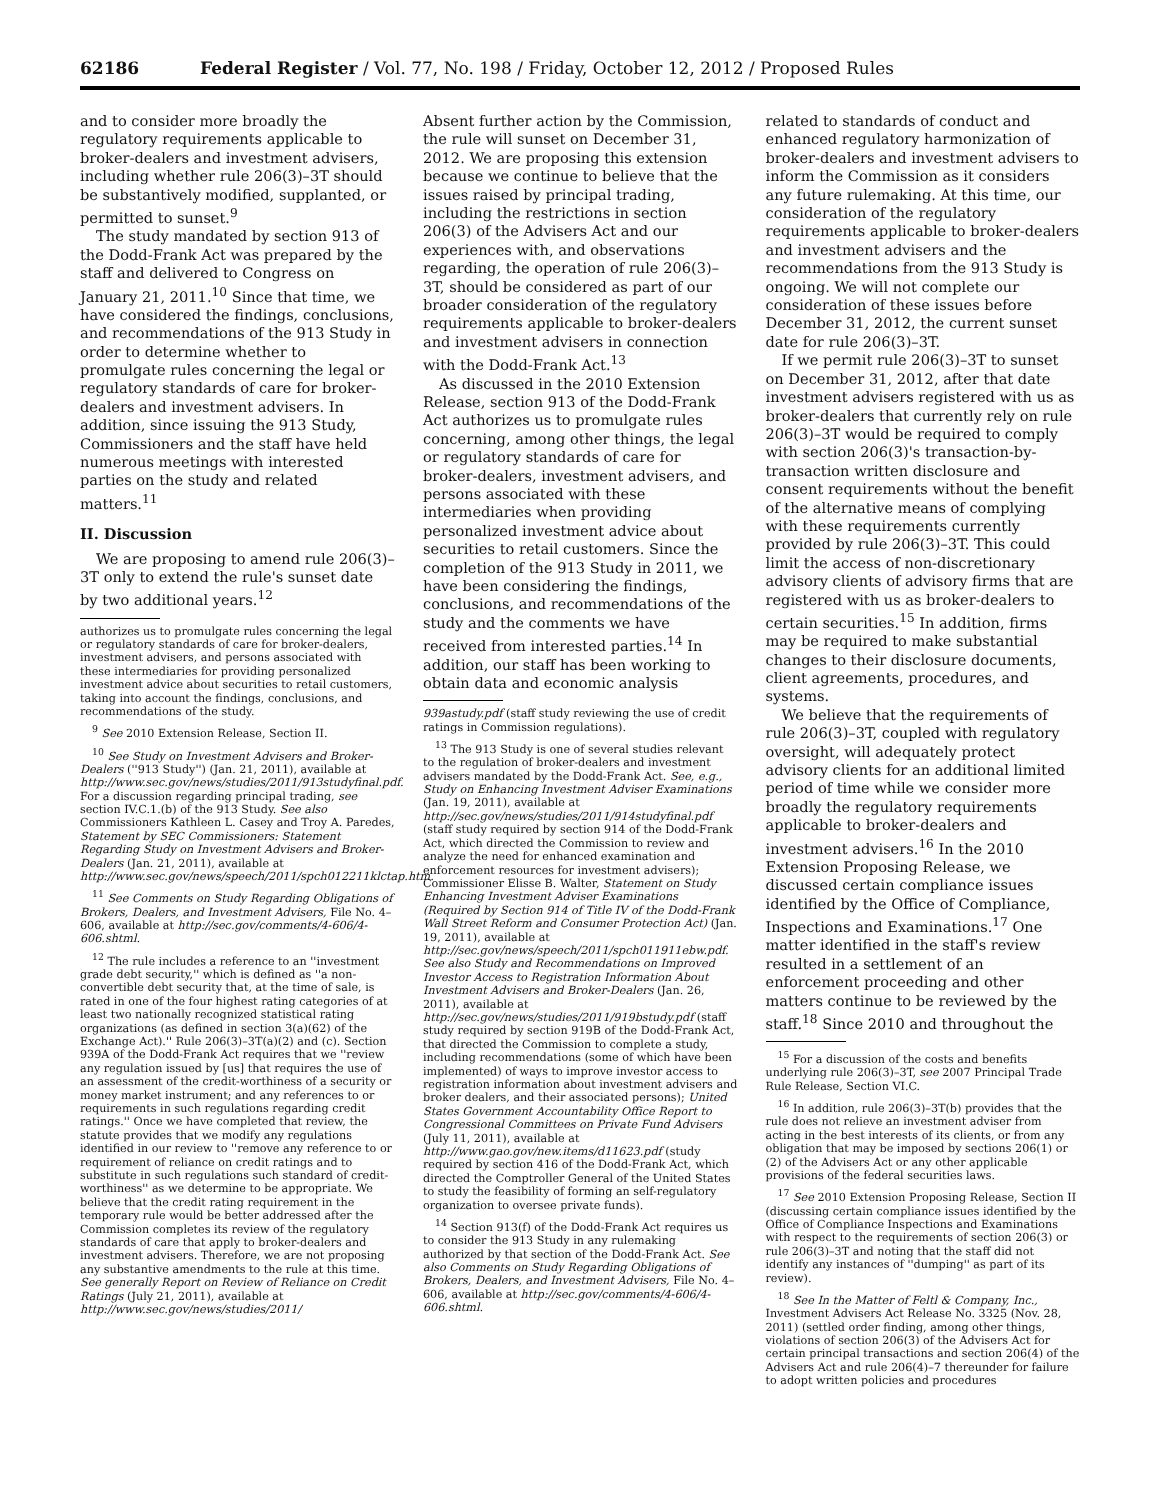62186 Federal Register / Vol. 77, No. 198 / Friday, October 12, 2012 / Proposed Rules
and to consider more broadly the regulatory requirements applicable to broker-dealers and investment advisers, including whether rule 206(3)–3T should be substantively modified, supplanted, or permitted to sunset.<sup>9</sup>
The study mandated by section 913 of the Dodd-Frank Act was prepared by the staff and delivered to Congress on January 21, 2011.<sup>10</sup> Since that time, we have considered the findings, conclusions, and recommendations of the 913 Study in order to determine whether to promulgate rules concerning the legal or regulatory standards of care for broker-dealers and investment advisers. In addition, since issuing the 913 Study, Commissioners and the staff have held numerous meetings with interested parties on the study and related matters.<sup>11</sup>
II. Discussion
We are proposing to amend rule 206(3)–3T only to extend the rule's sunset date by two additional years.<sup>12</sup>
authorizes us to promulgate rules concerning the legal or regulatory standards of care for broker-dealers, investment advisers, and persons associated with these intermediaries for providing personalized investment advice about securities to retail customers, taking into account the findings, conclusions, and recommendations of the study.
<sup>9</sup> See 2010 Extension Release, Section II.
<sup>10</sup> See Study on Investment Advisers and Broker-Dealers (''913 Study'') (Jan. 21, 2011), available at http://www.sec.gov/news/studies/2011/913studyfinal.pdf. For a discussion regarding principal trading, see section IV.C.1.(b) of the 913 Study. See also Commissioners Kathleen L. Casey and Troy A. Paredes, Statement by SEC Commissioners: Statement Regarding Study on Investment Advisers and Broker-Dealers (Jan. 21, 2011), available at http://www.sec.gov/news/speech/2011/spch012211klctap.htm.
<sup>11</sup> See Comments on Study Regarding Obligations of Brokers, Dealers, and Investment Advisers, File No. 4–606, available at http://sec.gov/comments/4-606/4-606.shtml.
<sup>12</sup> The rule includes a reference to an ''investment grade debt security,'' which is defined as ''a non-convertible debt security that, at the time of sale, is rated in one of the four highest rating categories of at least two nationally recognized statistical rating organizations (as defined in section 3(a)(62) of the Exchange Act).'' Rule 206(3)–3T(a)(2) and (c). Section 939A of the Dodd-Frank Act requires that we ''review any regulation issued by [us] that requires the use of an assessment of the credit-worthiness of a security or money market instrument; and any references to or requirements in such regulations regarding credit ratings.'' Once we have completed that review, the statute provides that we modify any regulations identified in our review to ''remove any reference to or requirement of reliance on credit ratings and to substitute in such regulations such standard of credit-worthiness'' as we determine to be appropriate. We believe that the credit rating requirement in the temporary rule would be better addressed after the Commission completes its review of the regulatory standards of care that apply to broker-dealers and investment advisers. Therefore, we are not proposing any substantive amendments to the rule at this time. See generally Report on Review of Reliance on Credit Ratings (July 21, 2011), available at http://www.sec.gov/news/studies/2011/
Absent further action by the Commission, the rule will sunset on December 31, 2012. We are proposing this extension because we continue to believe that the issues raised by principal trading, including the restrictions in section 206(3) of the Advisers Act and our experiences with, and observations regarding, the operation of rule 206(3)–3T, should be considered as part of our broader consideration of the regulatory requirements applicable to broker-dealers and investment advisers in connection with the Dodd-Frank Act.<sup>13</sup>
As discussed in the 2010 Extension Release, section 913 of the Dodd-Frank Act authorizes us to promulgate rules concerning, among other things, the legal or regulatory standards of care for broker-dealers, investment advisers, and persons associated with these intermediaries when providing personalized investment advice about securities to retail customers. Since the completion of the 913 Study in 2011, we have been considering the findings, conclusions, and recommendations of the study and the comments we have received from interested parties.<sup>14</sup> In addition, our staff has been working to obtain data and economic analysis
939astudy.pdf (staff study reviewing the use of credit ratings in Commission regulations).
<sup>13</sup> The 913 Study is one of several studies relevant to the regulation of broker-dealers and investment advisers mandated by the Dodd-Frank Act. See, e.g., Study on Enhancing Investment Adviser Examinations (Jan. 19, 2011), available at http://sec.gov/news/studies/2011/914studyfinal.pdf (staff study required by section 914 of the Dodd-Frank Act, which directed the Commission to review and analyze the need for enhanced examination and enforcement resources for investment advisers); Commissioner Elisse B. Walter, Statement on Study Enhancing Investment Adviser Examinations (Required by Section 914 of Title IV of the Dodd-Frank Wall Street Reform and Consumer Protection Act) (Jan. 19, 2011), available at http://sec.gov/news/speech/2011/spch011911ebw.pdf. See also Study and Recommendations on Improved Investor Access to Registration Information About Investment Advisers and Broker-Dealers (Jan. 26, 2011), available at http://sec.gov/news/studies/2011/919bstudy.pdf (staff study required by section 919B of the Dodd-Frank Act, that directed the Commission to complete a study, including recommendations (some of which have been implemented) of ways to improve investor access to registration information about investment advisers and broker dealers, and their associated persons); United States Government Accountability Office Report to Congressional Committees on Private Fund Advisers (July 11, 2011), available at http://www.gao.gov/new.items/d11623.pdf (study required by section 416 of the Dodd-Frank Act, which directed the Comptroller General of the United States to study the feasibility of forming an self-regulatory organization to oversee private funds).
<sup>14</sup> Section 913(f) of the Dodd-Frank Act requires us to consider the 913 Study in any rulemaking authorized by that section of the Dodd-Frank Act. See also Comments on Study Regarding Obligations of Brokers, Dealers, and Investment Advisers, File No. 4–606, available at http://sec.gov/comments/4-606/4-606.shtml.
related to standards of conduct and enhanced regulatory harmonization of broker-dealers and investment advisers to inform the Commission as it considers any future rulemaking. At this time, our consideration of the regulatory requirements applicable to broker-dealers and investment advisers and the recommendations from the 913 Study is ongoing. We will not complete our consideration of these issues before December 31, 2012, the current sunset date for rule 206(3)–3T.
If we permit rule 206(3)–3T to sunset on December 31, 2012, after that date investment advisers registered with us as broker-dealers that currently rely on rule 206(3)–3T would be required to comply with section 206(3)'s transaction-by-transaction written disclosure and consent requirements without the benefit of the alternative means of complying with these requirements currently provided by rule 206(3)–3T. This could limit the access of non-discretionary advisory clients of advisory firms that are registered with us as broker-dealers to certain securities.<sup>15</sup> In addition, firms may be required to make substantial changes to their disclosure documents, client agreements, procedures, and systems.
We believe that the requirements of rule 206(3)–3T, coupled with regulatory oversight, will adequately protect advisory clients for an additional limited period of time while we consider more broadly the regulatory requirements applicable to broker-dealers and investment advisers.<sup>16</sup> In the 2010 Extension Proposing Release, we discussed certain compliance issues identified by the Office of Compliance, Inspections and Examinations.<sup>17</sup> One matter identified in the staff's review resulted in a settlement of an enforcement proceeding and other matters continue to be reviewed by the staff.<sup>18</sup> Since 2010 and throughout the
<sup>15</sup> For a discussion of the costs and benefits underlying rule 206(3)–3T, see 2007 Principal Trade Rule Release, Section VI.C.
<sup>16</sup> In addition, rule 206(3)–3T(b) provides that the rule does not relieve an investment adviser from acting in the best interests of its clients, or from any obligation that may be imposed by sections 206(1) or (2) of the Advisers Act or any other applicable provisions of the federal securities laws.
<sup>17</sup> See 2010 Extension Proposing Release, Section II (discussing certain compliance issues identified by the Office of Compliance Inspections and Examinations with respect to the requirements of section 206(3) or rule 206(3)–3T and noting that the staff did not identify any instances of ''dumping'' as part of its review).
<sup>18</sup> See In the Matter of Feltl & Company, Inc., Investment Advisers Act Release No. 3325 (Nov. 28, 2011) (settled order finding, among other things, violations of section 206(3) of the Advisers Act for certain principal transactions and section 206(4) of the Advisers Act and rule 206(4)–7 thereunder for failure to adopt written policies and procedures